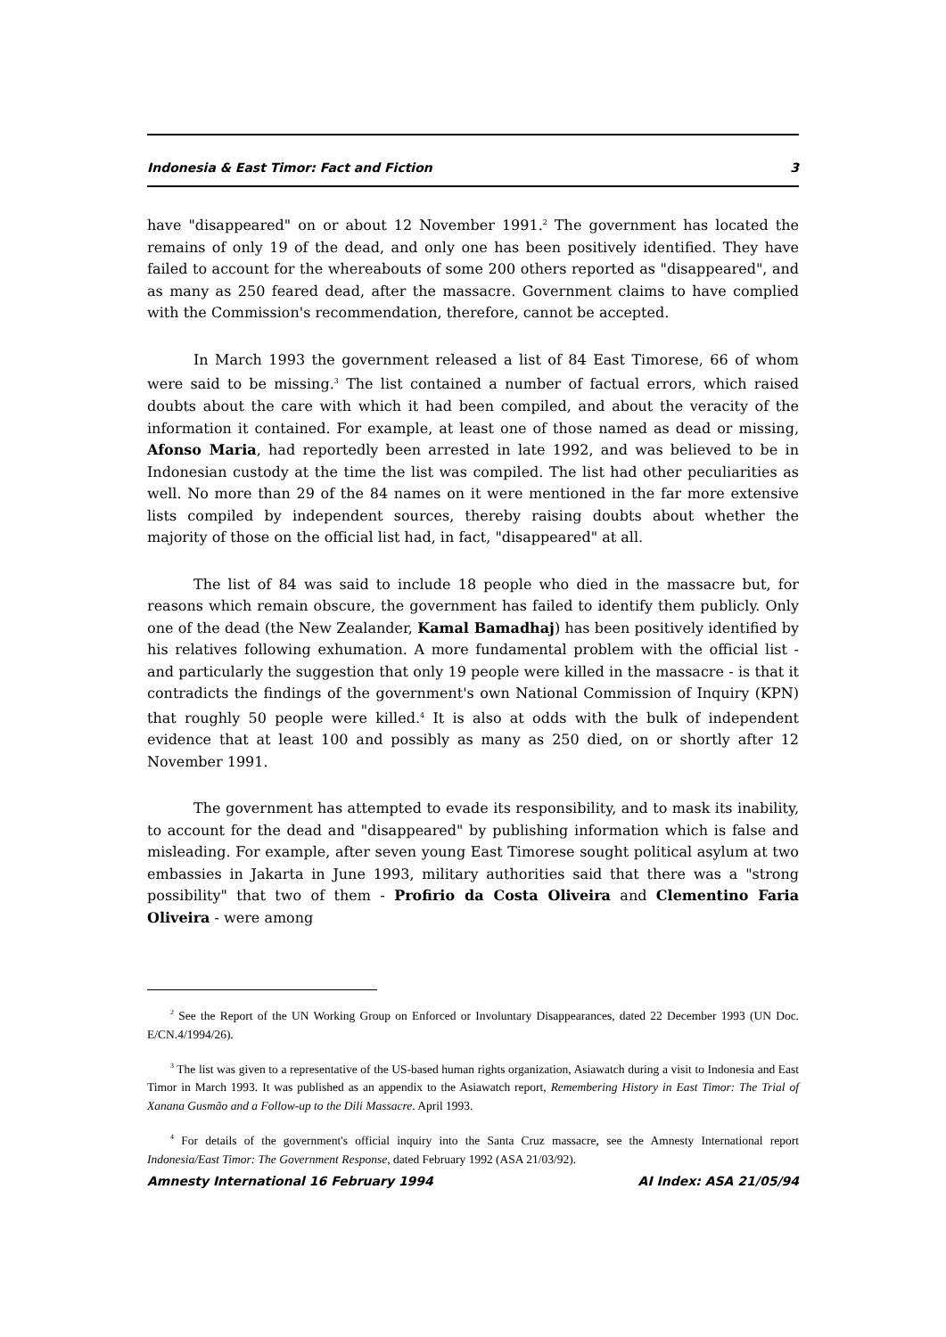Indonesia & East Timor: Fact and Fiction 3
have "disappeared" on or about 12 November 1991.<sup>2</sup> The government has located the remains of only 19 of the dead, and only one has been positively identified. They have failed to account for the whereabouts of some 200 others reported as "disappeared", and as many as 250 feared dead, after the massacre. Government claims to have complied with the Commission's recommendation, therefore, cannot be accepted.
In March 1993 the government released a list of 84 East Timorese, 66 of whom were said to be missing.<sup>3</sup> The list contained a number of factual errors, which raised doubts about the care with which it had been compiled, and about the veracity of the information it contained. For example, at least one of those named as dead or missing, Afonso Maria, had reportedly been arrested in late 1992, and was believed to be in Indonesian custody at the time the list was compiled. The list had other peculiarities as well. No more than 29 of the 84 names on it were mentioned in the far more extensive lists compiled by independent sources, thereby raising doubts about whether the majority of those on the official list had, in fact, "disappeared" at all.
The list of 84 was said to include 18 people who died in the massacre but, for reasons which remain obscure, the government has failed to identify them publicly. Only one of the dead (the New Zealander, Kamal Bamadhaj) has been positively identified by his relatives following exhumation. A more fundamental problem with the official list - and particularly the suggestion that only 19 people were killed in the massacre - is that it contradicts the findings of the government's own National Commission of Inquiry (KPN) that roughly 50 people were killed.<sup>4</sup> It is also at odds with the bulk of independent evidence that at least 100 and possibly as many as 250 died, on or shortly after 12 November 1991.
The government has attempted to evade its responsibility, and to mask its inability, to account for the dead and "disappeared" by publishing information which is false and misleading. For example, after seven young East Timorese sought political asylum at two embassies in Jakarta in June 1993, military authorities said that there was a "strong possibility" that two of them - Profirio da Costa Oliveira and Clementino Faria Oliveira - were among
<sup>2</sup> See the Report of the UN Working Group on Enforced or Involuntary Disappearances, dated 22 December 1993 (UN Doc. E/CN.4/1994/26).
<sup>3</sup> The list was given to a representative of the US-based human rights organization, Asiawatch during a visit to Indonesia and East Timor in March 1993. It was published as an appendix to the Asiawatch report, Remembering History in East Timor: The Trial of Xanana Gusmão and a Follow-up to the Dili Massacre. April 1993.
<sup>4</sup> For details of the government's official inquiry into the Santa Cruz massacre, see the Amnesty International report Indonesia/East Timor: The Government Response, dated February 1992 (ASA 21/03/92).
Amnesty International 16 February 1994 AI Index: ASA 21/05/94